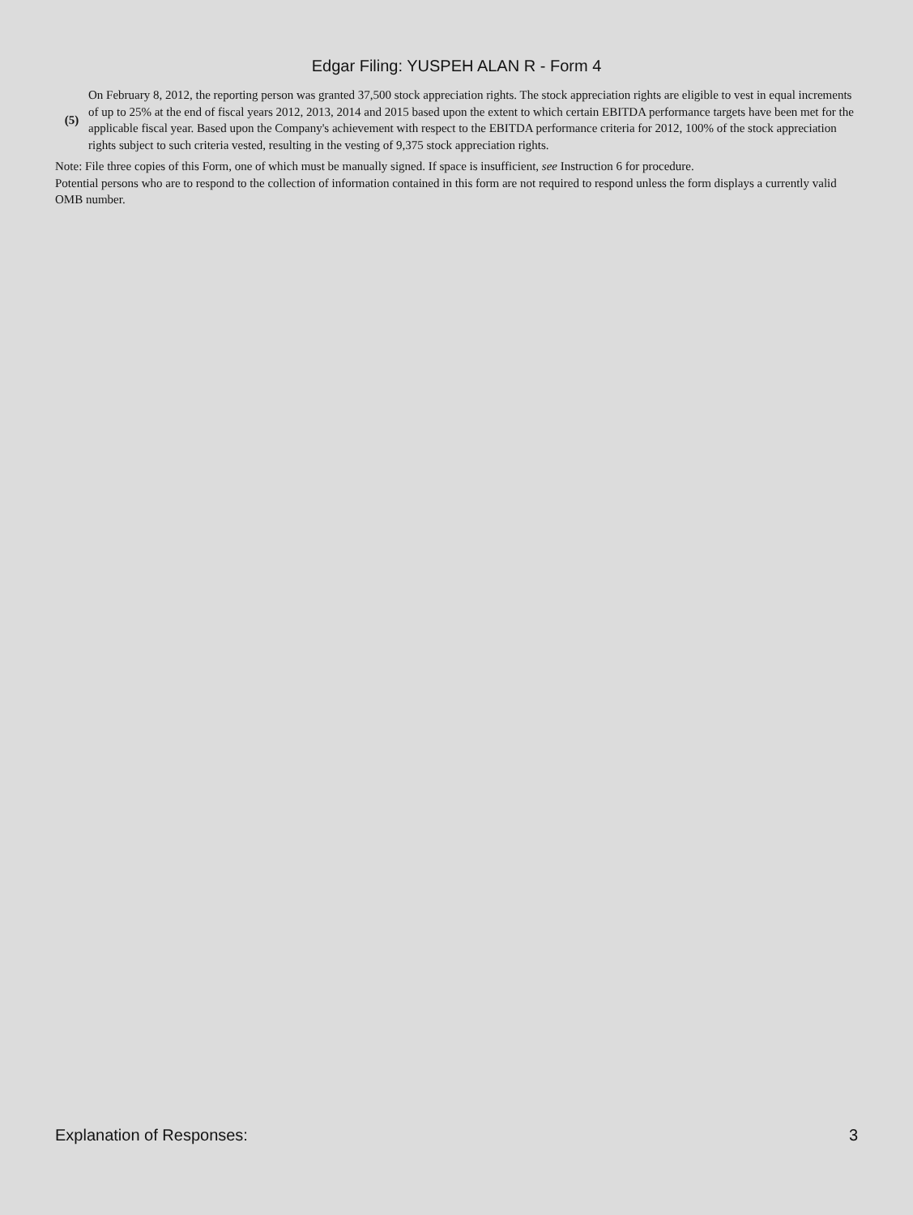Edgar Filing: YUSPEH ALAN R - Form 4
(5) On February 8, 2012, the reporting person was granted 37,500 stock appreciation rights. The stock appreciation rights are eligible to vest in equal increments of up to 25% at the end of fiscal years 2012, 2013, 2014 and 2015 based upon the extent to which certain EBITDA performance targets have been met for the applicable fiscal year. Based upon the Company's achievement with respect to the EBITDA performance criteria for 2012, 100% of the stock appreciation rights subject to such criteria vested, resulting in the vesting of 9,375 stock appreciation rights.
Note: File three copies of this Form, one of which must be manually signed. If space is insufficient, see Instruction 6 for procedure.
Potential persons who are to respond to the collection of information contained in this form are not required to respond unless the form displays a currently valid OMB number.
Explanation of Responses: 3